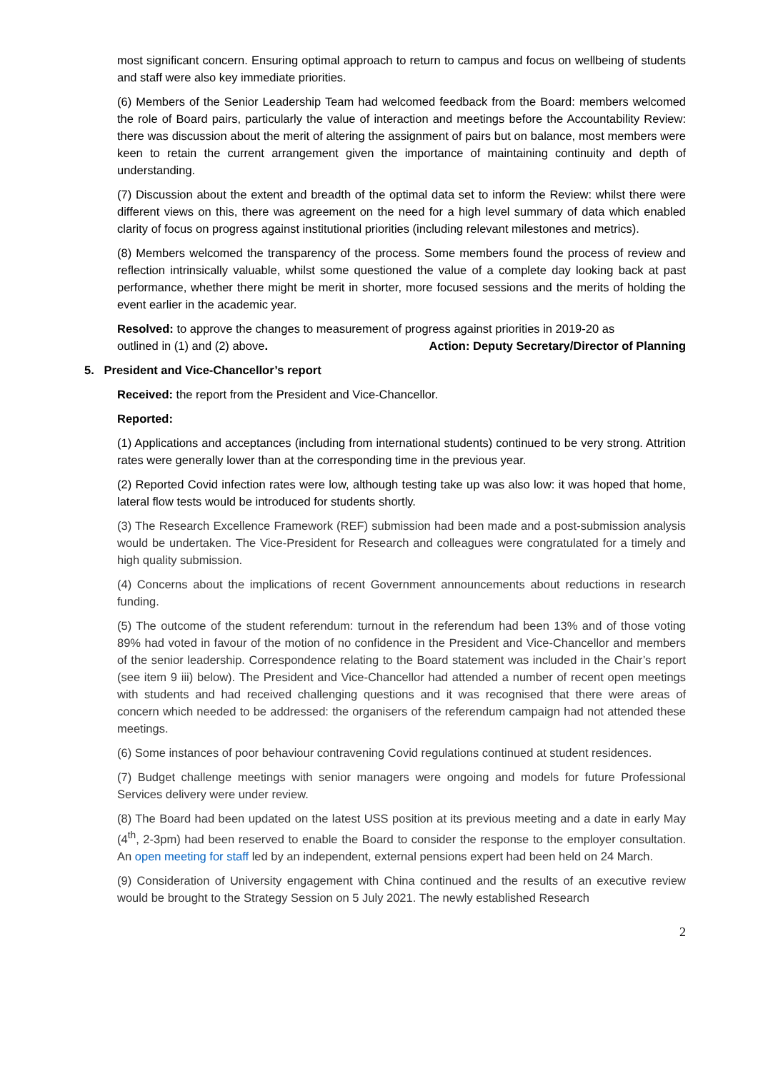most significant concern. Ensuring optimal approach to return to campus and focus on wellbeing of students and staff were also key immediate priorities.
(6) Members of the Senior Leadership Team had welcomed feedback from the Board: members welcomed the role of Board pairs, particularly the value of interaction and meetings before the Accountability Review: there was discussion about the merit of altering the assignment of pairs but on balance, most members were keen to retain the current arrangement given the importance of maintaining continuity and depth of understanding.
(7) Discussion about the extent and breadth of the optimal data set to inform the Review: whilst there were different views on this, there was agreement on the need for a high level summary of data which enabled clarity of focus on progress against institutional priorities (including relevant milestones and metrics).
(8) Members welcomed the transparency of the process. Some members found the process of review and reflection intrinsically valuable, whilst some questioned the value of a complete day looking back at past performance, whether there might be merit in shorter, more focused sessions and the merits of holding the event earlier in the academic year.
Resolved: to approve the changes to measurement of progress against priorities in 2019-20 as
outlined in (1) and (2) above. Action: Deputy Secretary/Director of Planning
5. President and Vice-Chancellor’s report
Received: the report from the President and Vice-Chancellor.
Reported:
(1) Applications and acceptances (including from international students) continued to be very strong. Attrition rates were generally lower than at the corresponding time in the previous year.
(2) Reported Covid infection rates were low, although testing take up was also low: it was hoped that home, lateral flow tests would be introduced for students shortly.
(3) The Research Excellence Framework (REF) submission had been made and a post-submission analysis would be undertaken. The Vice-President for Research and colleagues were congratulated for a timely and high quality submission.
(4) Concerns about the implications of recent Government announcements about reductions in research funding.
(5) The outcome of the student referendum: turnout in the referendum had been 13% and of those voting 89% had voted in favour of the motion of no confidence in the President and Vice-Chancellor and members of the senior leadership. Correspondence relating to the Board statement was included in the Chair’s report (see item 9 iii) below). The President and Vice-Chancellor had attended a number of recent open meetings with students and had received challenging questions and it was recognised that there were areas of concern which needed to be addressed: the organisers of the referendum campaign had not attended these meetings.
(6) Some instances of poor behaviour contravening Covid regulations continued at student residences.
(7) Budget challenge meetings with senior managers were ongoing and models for future Professional Services delivery were under review.
(8) The Board had been updated on the latest USS position at its previous meeting and a date in early May (4<sup>th</sup>, 2-3pm) had been reserved to enable the Board to consider the response to the employer consultation. An open meeting for staff led by an independent, external pensions expert had been held on 24 March.
(9) Consideration of University engagement with China continued and the results of an executive review would be brought to the Strategy Session on 5 July 2021. The newly established Research
2